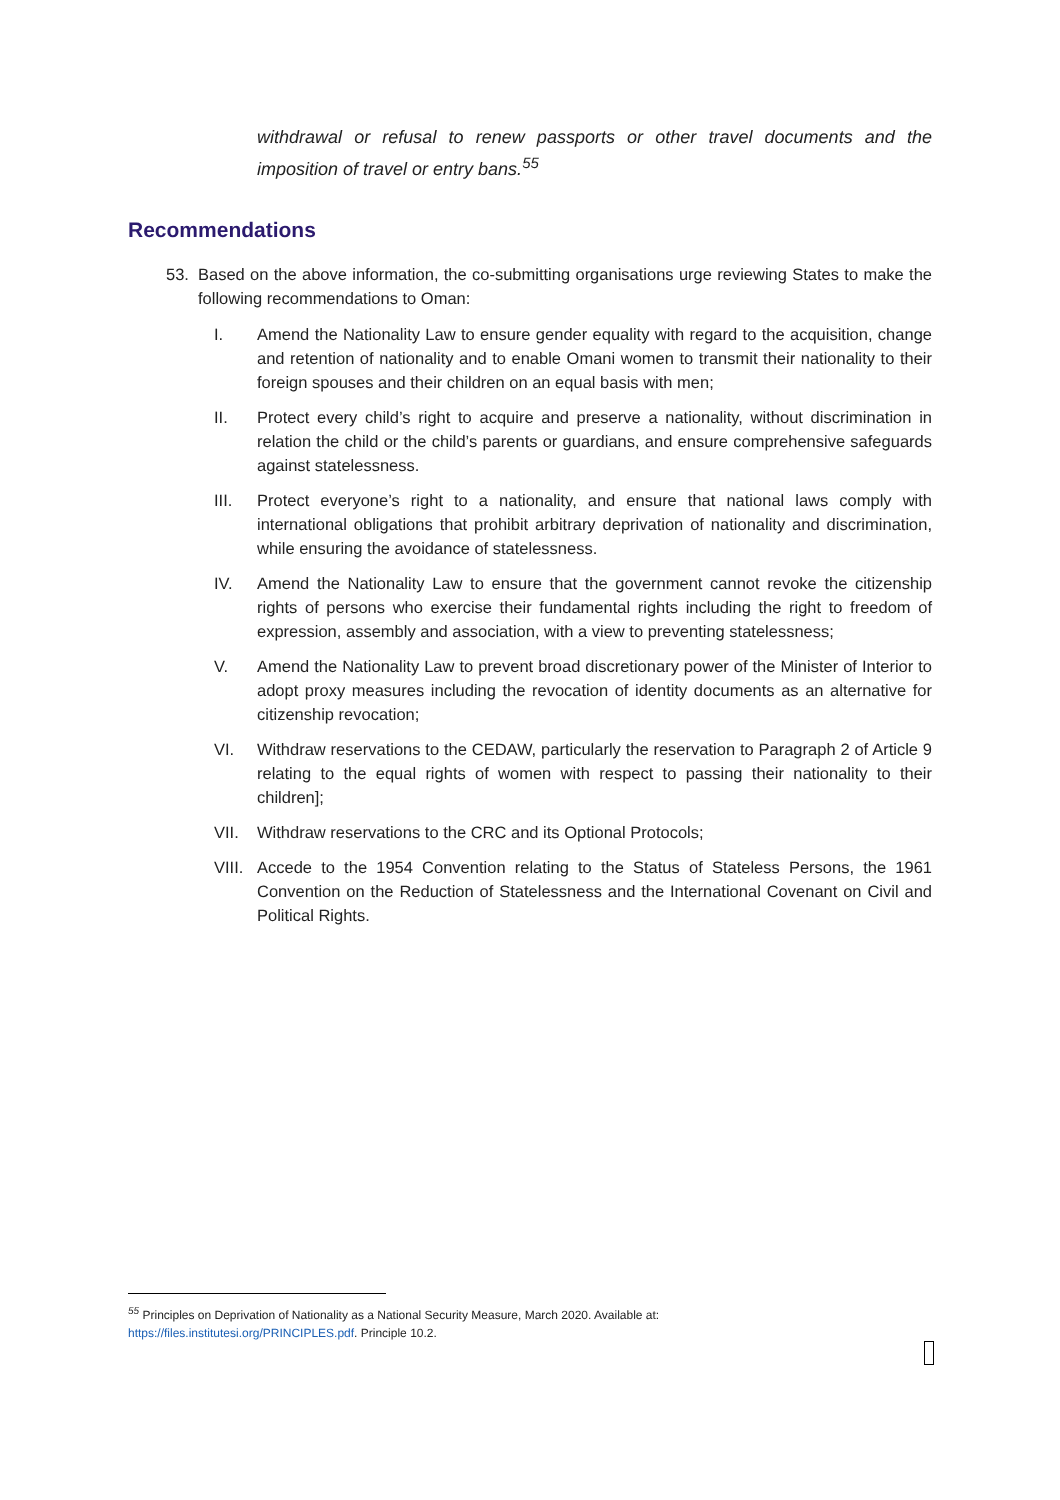withdrawal or refusal to renew passports or other travel documents and the imposition of travel or entry bans.<sup>55</sup>
Recommendations
53. Based on the above information, the co-submitting organisations urge reviewing States to make the following recommendations to Oman:
I. Amend the Nationality Law to ensure gender equality with regard to the acquisition, change and retention of nationality and to enable Omani women to transmit their nationality to their foreign spouses and their children on an equal basis with men;
II. Protect every child’s right to acquire and preserve a nationality, without discrimination in relation the child or the child’s parents or guardians, and ensure comprehensive safeguards against statelessness.
III. Protect everyone’s right to a nationality, and ensure that national laws comply with international obligations that prohibit arbitrary deprivation of nationality and discrimination, while ensuring the avoidance of statelessness.
IV. Amend the Nationality Law to ensure that the government cannot revoke the citizenship rights of persons who exercise their fundamental rights including the right to freedom of expression, assembly and association, with a view to preventing statelessness;
V. Amend the Nationality Law to prevent broad discretionary power of the Minister of Interior to adopt proxy measures including the revocation of identity documents as an alternative for citizenship revocation;
VI. Withdraw reservations to the CEDAW, particularly the reservation to Paragraph 2 of Article 9 relating to the equal rights of women with respect to passing their nationality to their children];
VII. Withdraw reservations to the CRC and its Optional Protocols;
VIII. Accede to the 1954 Convention relating to the Status of Stateless Persons, the 1961 Convention on the Reduction of Statelessness and the International Covenant on Civil and Political Rights.
<sup>55</sup> Principles on Deprivation of Nationality as a National Security Measure, March 2020. Available at:
https://files.institutesi.org/PRINCIPLES.pdf. Principle 10.2.